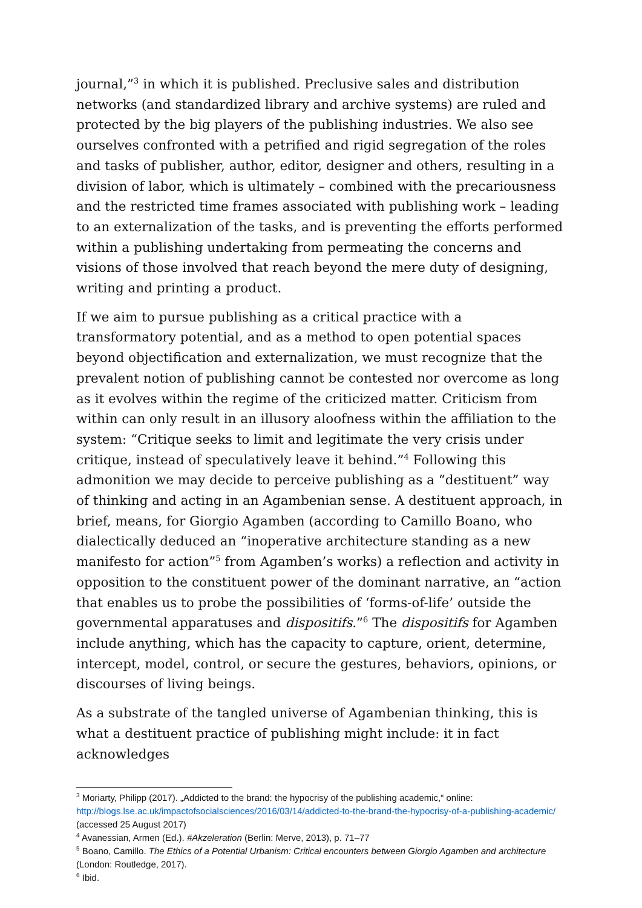journal,”<sup>3</sup> in which it is published. Preclusive sales and distribution networks (and standardized library and archive systems) are ruled and protected by the big players of the publishing industries. We also see ourselves confronted with a petrified and rigid segregation of the roles and tasks of publisher, author, editor, designer and others, resulting in a division of labor, which is ultimately – combined with the precariousness and the restricted time frames associated with publishing work – leading to an externalization of the tasks, and is preventing the efforts performed within a publishing undertaking from permeating the concerns and visions of those involved that reach beyond the mere duty of designing, writing and printing a product.
If we aim to pursue publishing as a critical practice with a transformatory potential, and as a method to open potential spaces beyond objectification and externalization, we must recognize that the prevalent notion of publishing cannot be contested nor overcome as long as it evolves within the regime of the criticized matter. Criticism from within can only result in an illusory aloofness within the affiliation to the system: “Critique seeks to limit and legitimate the very crisis under critique, instead of speculatively leave it behind.”<sup>4</sup> Following this admonition we may decide to perceive publishing as a “destituent” way of thinking and acting in an Agambenian sense. A destituent approach, in brief, means, for Giorgio Agamben (according to Camillo Boano, who dialectically deduced an “inoperative architecture standing as a new manifesto for action”<sup>5</sup> from Agamben’s works) a reflection and activity in opposition to the constituent power of the dominant narrative, an “action that enables us to probe the possibilities of ‘forms-of-life’ outside the governmental apparatuses and dispositifs.”<sup>6</sup> The dispositifs for Agamben include anything, which has the capacity to capture, orient, determine, intercept, model, control, or secure the gestures, behaviors, opinions, or discourses of living beings.
As a substrate of the tangled universe of Agambenian thinking, this is what a destituent practice of publishing might include: it in fact acknowledges
<sup>3</sup> Moriarty, Philipp (2017). „Addicted to the brand: the hypocrisy of the publishing academic,“ online: http://blogs.lse.ac.uk/impactofsocialsciences/2016/03/14/addicted-to-the-brand-the-hypocrisy-of-a-publishing-academic/ (accessed 25 August 2017)
<sup>4</sup> Avanessian, Armen (Ed.). #Akzeleration (Berlin: Merve, 2013), p. 71–77
<sup>5</sup> Boano, Camillo. The Ethics of a Potential Urbanism: Critical encounters between Giorgio Agamben and architecture (London: Routledge, 2017).
<sup>6</sup> Ibid.